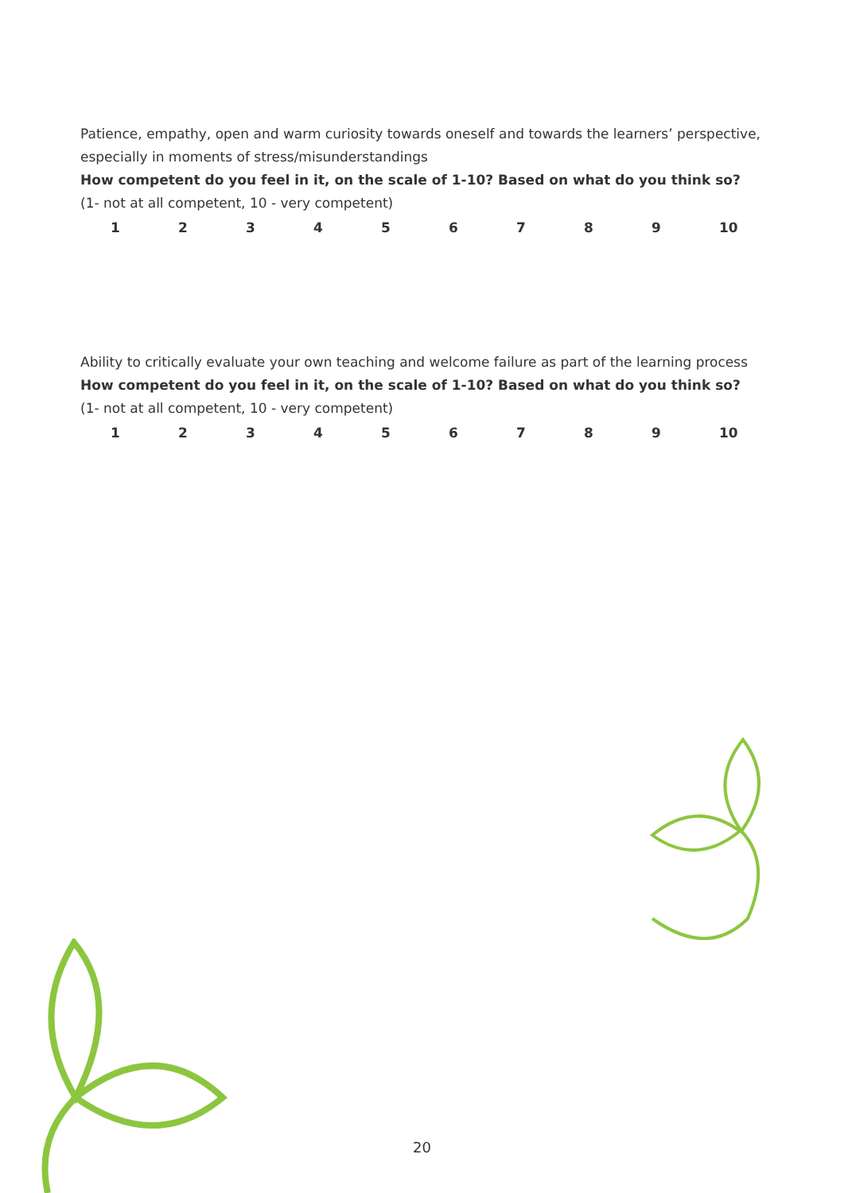Patience, empathy, open and warm curiosity towards oneself and towards the learners’ perspective, especially in moments of stress/misunderstandings
How competent do you feel in it, on the scale of 1-10? Based on what do you think so?
(1- not at all competent, 10 - very competent)
123456789 10
Ability to critically evaluate your own teaching and welcome failure as part of the learning process
How competent do you feel in it, on the scale of 1-10? Based on what do you think so?
(1- not at all competent, 10 - very competent)
123456789 10
20